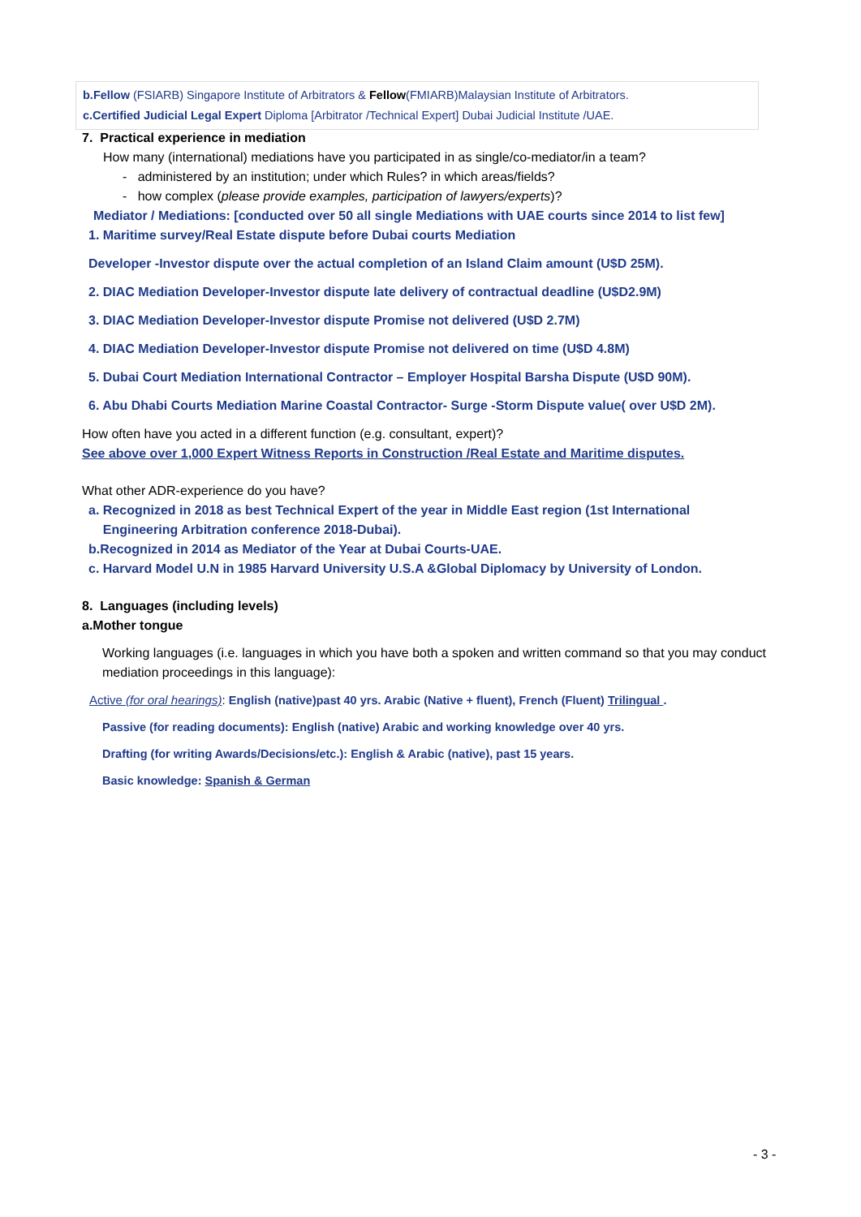b.Fellow (FSIARB) Singapore Institute of Arbitrators & Fellow(FMIARB)Malaysian Institute of Arbitrators.
c.Certified Judicial Legal Expert Diploma [Arbitrator /Technical Expert] Dubai Judicial Institute /UAE.
7. Practical experience in mediation
How many (international) mediations have you participated in as single/co-mediator/in a team?
- administered by an institution; under which Rules? in which areas/fields?
- how complex (please provide examples, participation of lawyers/experts)?
Mediator / Mediations: [conducted over 50 all single Mediations with UAE courts since 2014 to list few]
1. Maritime survey/Real Estate dispute before Dubai courts Mediation
Developer -Investor dispute over the actual completion of an Island Claim amount (U$D 25M).
2. DIAC Mediation Developer-Investor dispute late delivery of contractual deadline (U$D2.9M)
3. DIAC Mediation Developer-Investor dispute Promise not delivered (U$D 2.7M)
4. DIAC Mediation Developer-Investor dispute Promise not delivered on time (U$D 4.8M)
5. Dubai Court Mediation International Contractor – Employer Hospital Barsha Dispute (U$D 90M).
6. Abu Dhabi Courts Mediation Marine Coastal Contractor- Surge -Storm Dispute value( over U$D 2M).
How often have you acted in a different function (e.g. consultant, expert)?
See above over 1,000 Expert Witness Reports in Construction /Real Estate and Maritime disputes.
What other ADR-experience do you have?
a. Recognized in 2018 as best Technical Expert of the year in Middle East region (1st International
Engineering Arbitration conference 2018-Dubai).
b.Recognized in 2014 as Mediator of the Year at Dubai Courts-UAE.
c. Harvard Model U.N in 1985 Harvard University U.S.A &Global Diplomacy by University of London.
8. Languages (including levels)
a.Mother tongue
Working languages (i.e. languages in which you have both a spoken and written command so that you may conduct mediation proceedings in this language):
Active (for oral hearings): English (native)past 40 yrs. Arabic (Native + fluent), French (Fluent) Trilingual .
Passive (for reading documents): English (native) Arabic and working knowledge over 40 yrs.
Drafting (for writing Awards/Decisions/etc.): English & Arabic (native), past 15 years.
Basic knowledge: Spanish & German
- 3 -